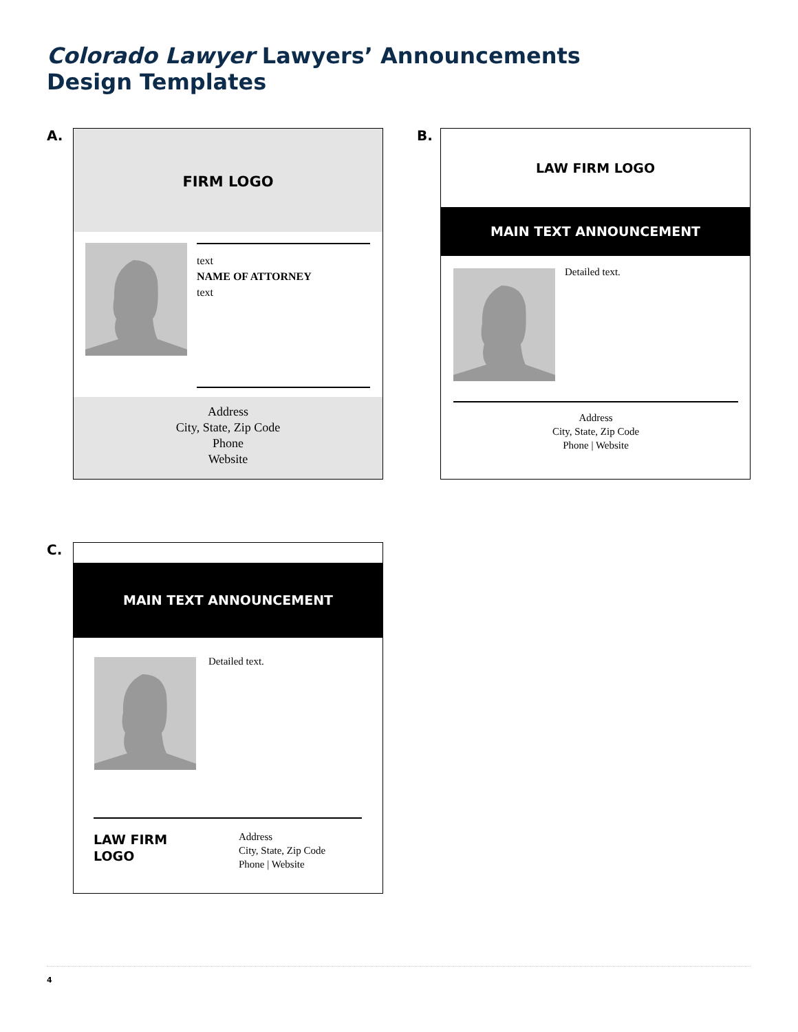Colorado Lawyer Lawyers’ Announcements
Design Templates
A.
FIRM LOGO
text
NAME OF ATTORNEY
text
Address
City, State, Zip Code
Phone
Website
B.
LAW FIRM LOGO
MAIN TEXT ANNOUNCEMENT
Detailed text.
Address
City, State, Zip Code
Phone | Website
C.
MAIN TEXT ANNOUNCEMENT
Detailed text.
LAW FIRM
LOGO
Address
City, State, Zip Code
Phone | Website
4